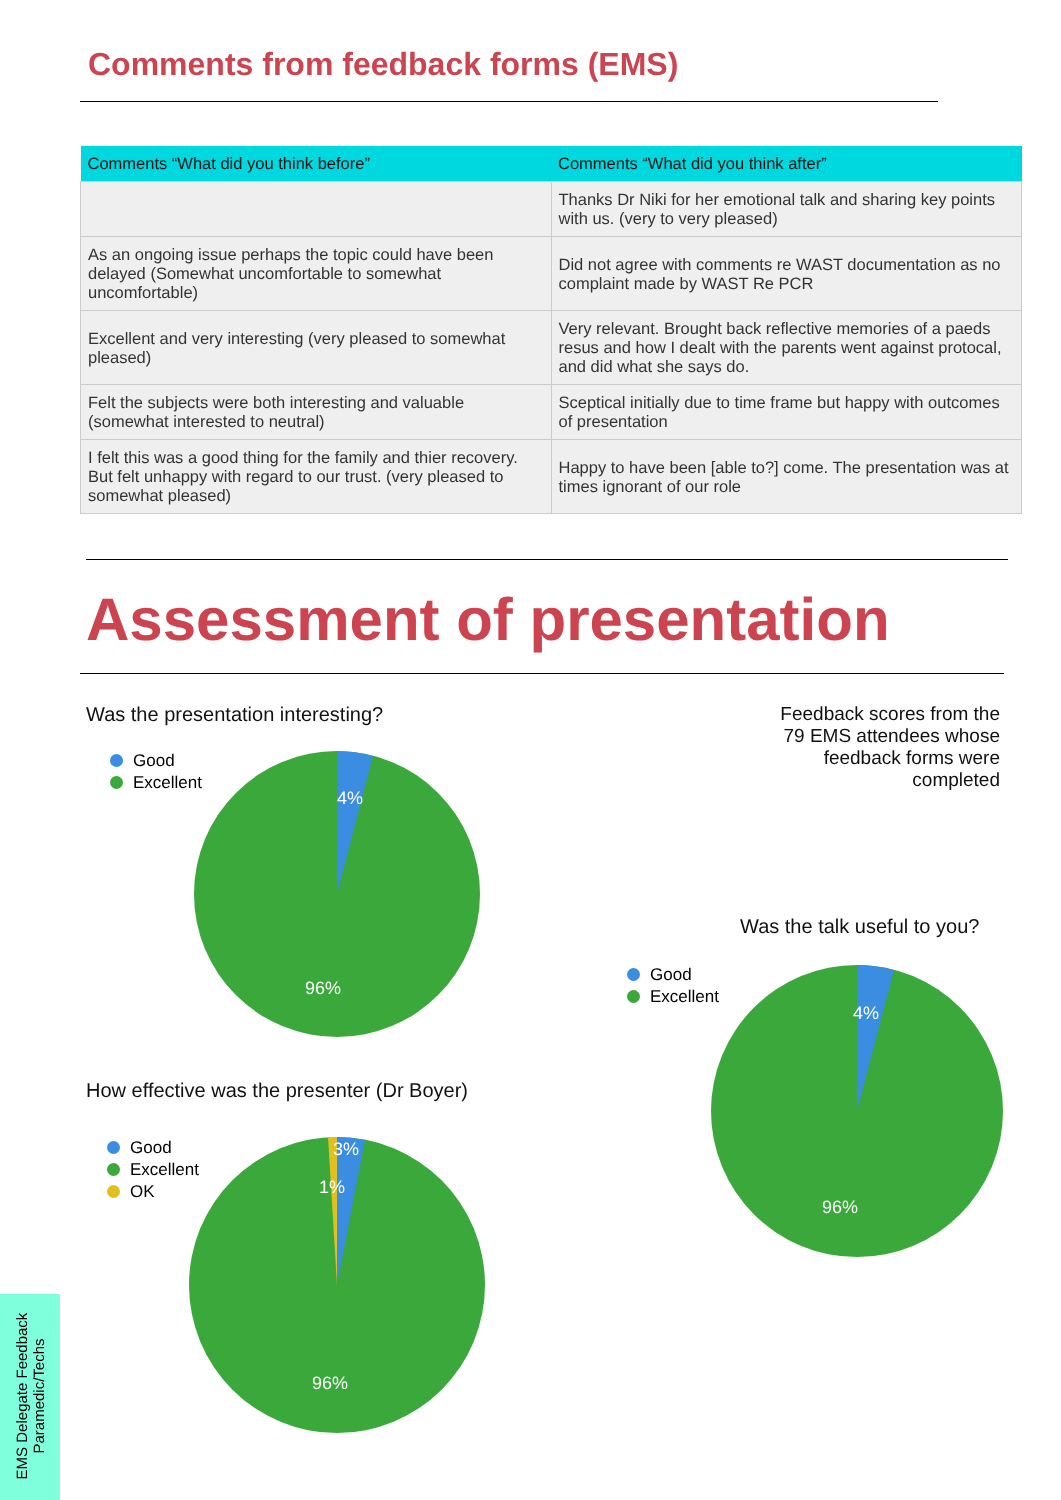Comments from feedback forms (EMS)
| Comments “What did you think before” | Comments “What did you think after” |
| --- | --- |
| | Thanks Dr Niki for her emotional talk and sharing key points with us. (very to very pleased) |
| As an ongoing issue perhaps the topic could have been delayed (Somewhat uncomfortable to somewhat uncomfortable) | Did not agree with comments re WAST documentation as no complaint made by WAST Re PCR |
| Excellent and very interesting (very pleased to somewhat pleased) | Very relevant. Brought back reflective memories of a paeds resus and how I dealt with the parents went against protocal, and did what she says do. |
| Felt the subjects were both interesting and valuable (somewhat interested to neutral) | Sceptical initially due to time frame but happy with outcomes of presentation |
| I felt this was a good thing for the family and thier recovery. But felt unhappy with regard to our trust. (very pleased to somewhat pleased) | Happy to have been [able to?] come. The presentation was at times ignorant of our role |
Assessment of presentation
Was the presentation interesting?
Good
Excellent
4%
96%
Feedback scores from the 79 EMS attendees whose feedback forms were completed
Was the talk useful to you?
Good
Excellent
4%
96%
How effective was the presenter (Dr Boyer)
Good
Excellent
OK
3%
1%
96%
EMS Delegate Feedback Paramedic/Techs